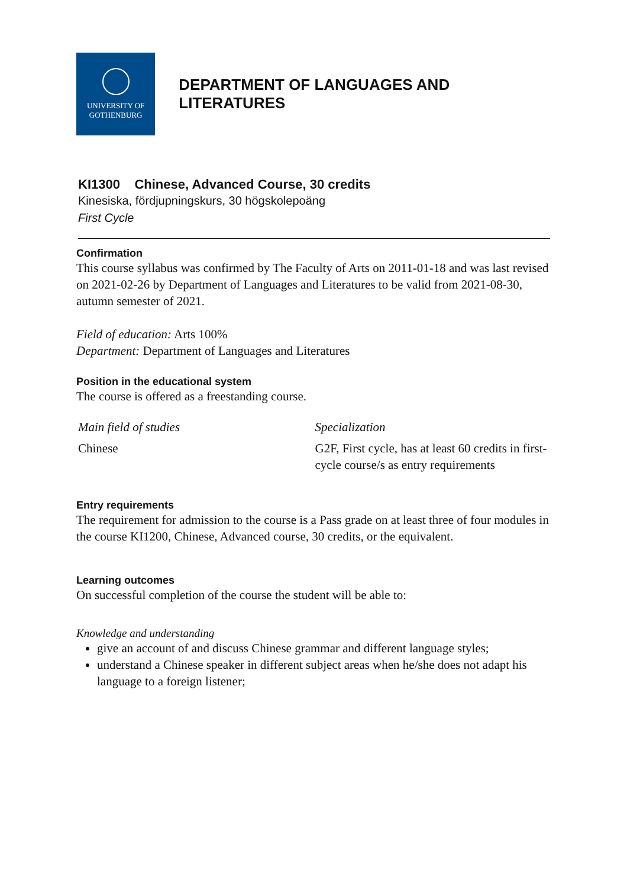UNIVERSITY OF
GOTHENBURG
DEPARTMENT OF LANGUAGES AND LITERATURES
KI1300 Chinese, Advanced Course, 30 credits
Kinesiska, fördjupningskurs, 30 högskolepoäng
First Cycle
Confirmation
This course syllabus was confirmed by The Faculty of Arts on 2011-01-18 and was last revised on 2021-02-26 by Department of Languages and Literatures to be valid from 2021-08-30, autumn semester of 2021.
Field of education: Arts 100%
Department: Department of Languages and Literatures
Position in the educational system
The course is offered as a freestanding course.
| Main field of studies | Specialization |
| Chinese | G2F, First cycle, has at least 60 credits in first-cycle course/s as entry requirements |
Entry requirements
The requirement for admission to the course is a Pass grade on at least three of four modules in the course KI1200, Chinese, Advanced course, 30 credits, or the equivalent.
Learning outcomes
On successful completion of the course the student will be able to:
Knowledge and understanding
give an account of and discuss Chinese grammar and different language styles;
understand a Chinese speaker in different subject areas when he/she does not adapt his language to a foreign listener;